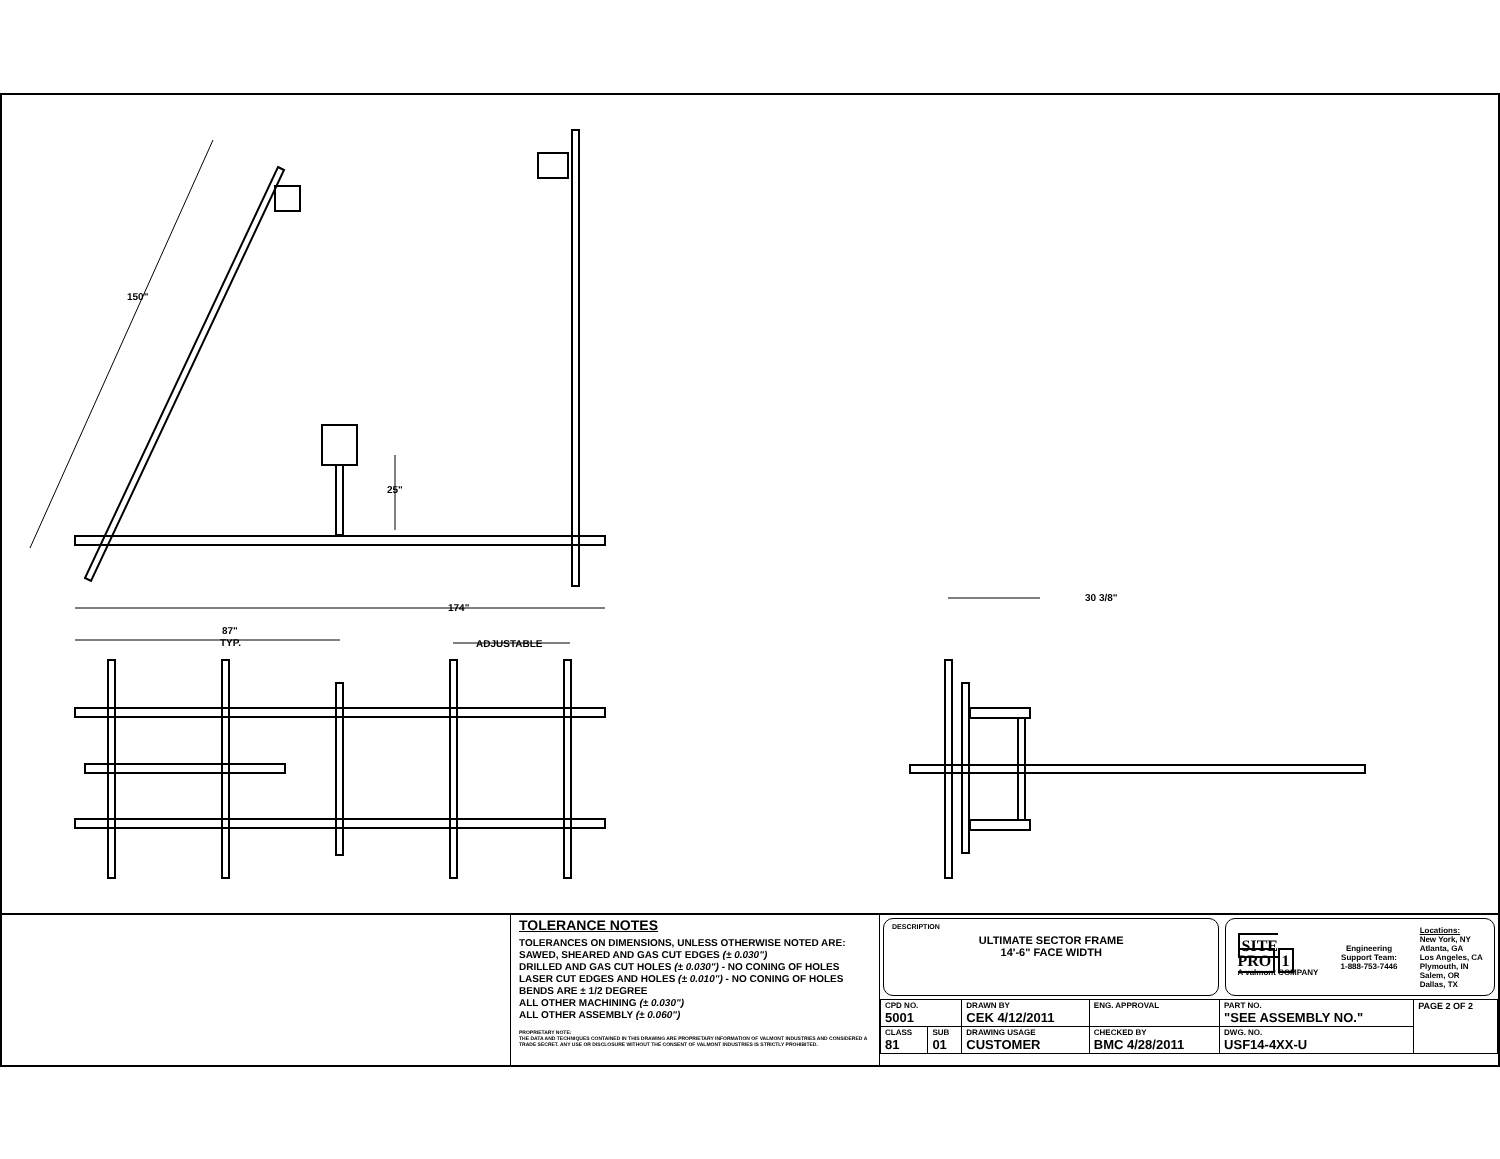150"
25"
174"
87"
TYP.
ADJUSTABLE
30 3/8"
TOLERANCE NOTES
TOLERANCES ON DIMENSIONS, UNLESS OTHERWISE NOTED ARE:
SAWED, SHEARED AND GAS CUT EDGES (± 0.030")
DRILLED AND GAS CUT HOLES (± 0.030") - NO CONING OF HOLES
LASER CUT EDGES AND HOLES (± 0.010") - NO CONING OF HOLES
BENDS ARE ± 1/2 DEGREE
ALL OTHER MACHINING (± 0.030")
ALL OTHER ASSEMBLY (± 0.060")
PROPRIETARY NOTE:
THE DATA AND TECHNIQUES CONTAINED IN THIS DRAWING ARE PROPRIETARY INFORMATION OF VALMONT INDUSTRIES AND CONSIDERED A TRADE SECRET. ANY USE OR DISCLOSURE WITHOUT THE CONSENT OF VALMONT INDUSTRIES IS STRICTLY PROHIBITED.
DESCRIPTION
ULTIMATE SECTOR FRAME
14'-6" FACE WIDTH
SITE
PRO 1
A valmont COMPANY
Engineering
Support Team:
1-888-753-7446
Locations:
New York, NY
Atlanta, GA
Los Angeles, CA
Plymouth, IN
Salem, OR
Dallas, TX
| CPD NO. 5001 | | DRAWN BY CEK 4/12/2011 | ENG. APPROVAL | PART NO. "SEE ASSEMBLY NO." | PAGE 2 OF 2 |
| CLASS 81 | SUB 01 | DRAWING USAGE CUSTOMER | CHECKED BY BMC 4/28/2011 | DWG. NO. USF14-4XX-U | |